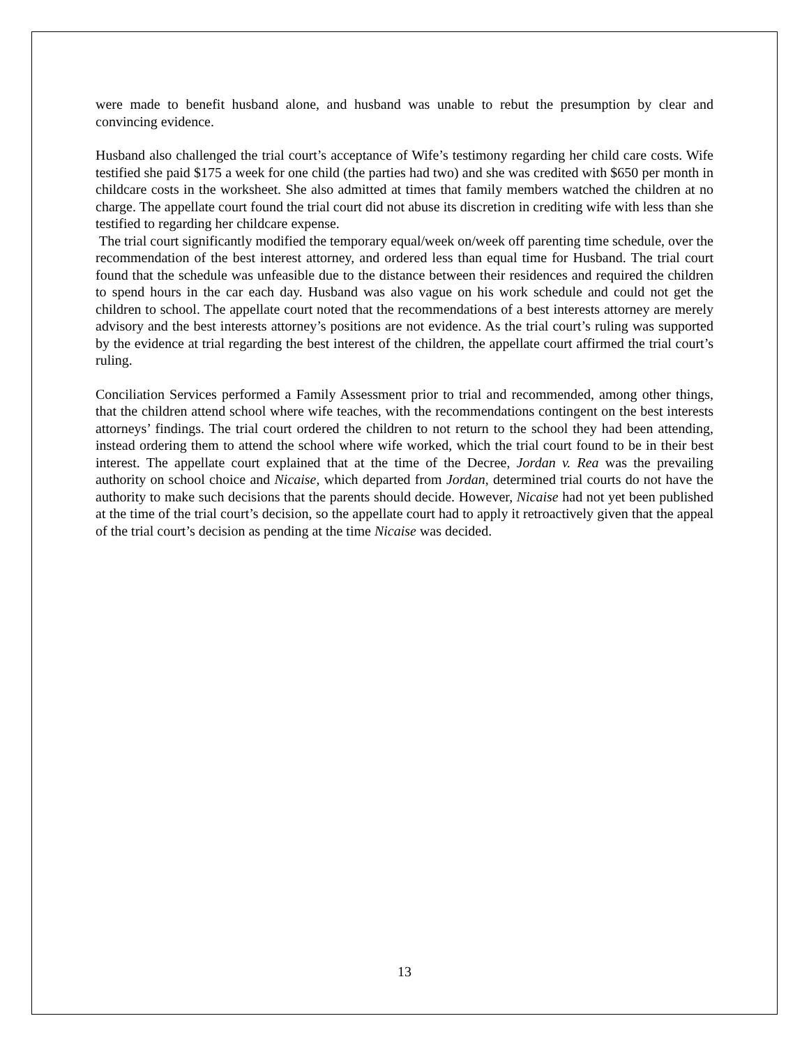were made to benefit husband alone, and husband was unable to rebut the presumption by clear and convincing evidence.
Husband also challenged the trial court’s acceptance of Wife’s testimony regarding her child care costs. Wife testified she paid $175 a week for one child (the parties had two) and she was credited with $650 per month in childcare costs in the worksheet. She also admitted at times that family members watched the children at no charge. The appellate court found the trial court did not abuse its discretion in crediting wife with less than she testified to regarding her childcare expense.
The trial court significantly modified the temporary equal/week on/week off parenting time schedule, over the recommendation of the best interest attorney, and ordered less than equal time for Husband. The trial court found that the schedule was unfeasible due to the distance between their residences and required the children to spend hours in the car each day. Husband was also vague on his work schedule and could not get the children to school. The appellate court noted that the recommendations of a best interests attorney are merely advisory and the best interests attorney’s positions are not evidence. As the trial court’s ruling was supported by the evidence at trial regarding the best interest of the children, the appellate court affirmed the trial court’s ruling.
Conciliation Services performed a Family Assessment prior to trial and recommended, among other things, that the children attend school where wife teaches, with the recommendations contingent on the best interests attorneys’ findings. The trial court ordered the children to not return to the school they had been attending, instead ordering them to attend the school where wife worked, which the trial court found to be in their best interest. The appellate court explained that at the time of the Decree, Jordan v. Rea was the prevailing authority on school choice and Nicaise, which departed from Jordan, determined trial courts do not have the authority to make such decisions that the parents should decide. However, Nicaise had not yet been published at the time of the trial court’s decision, so the appellate court had to apply it retroactively given that the appeal of the trial court’s decision as pending at the time Nicaise was decided.
13